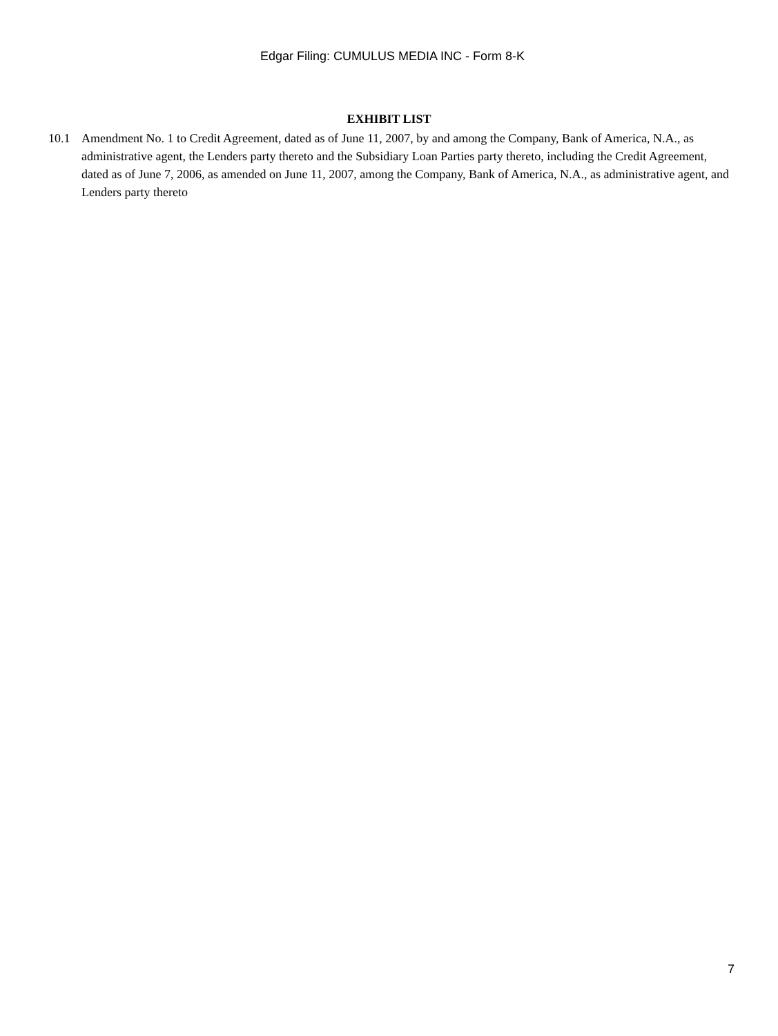Edgar Filing: CUMULUS MEDIA INC - Form 8-K
EXHIBIT LIST
10.1 Amendment No. 1 to Credit Agreement, dated as of June 11, 2007, by and among the Company, Bank of America, N.A., as administrative agent, the Lenders party thereto and the Subsidiary Loan Parties party thereto, including the Credit Agreement, dated as of June 7, 2006, as amended on June 11, 2007, among the Company, Bank of America, N.A., as administrative agent, and Lenders party thereto
7